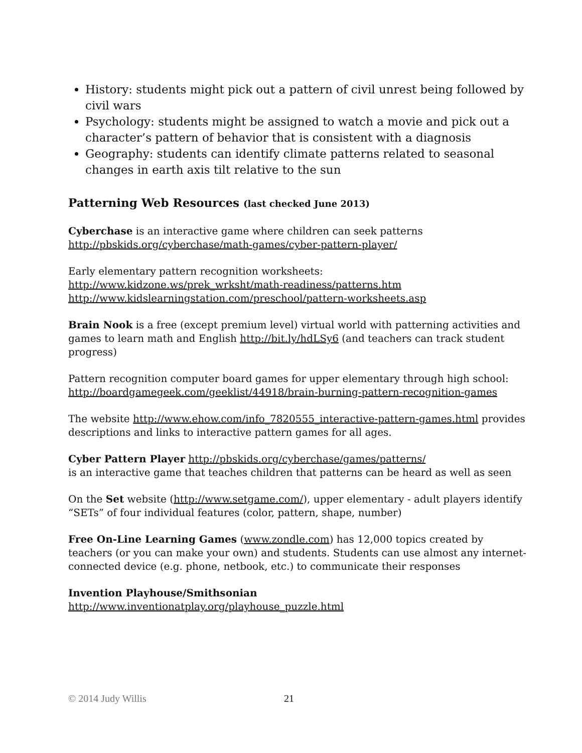History: students might pick out a pattern of civil unrest being followed by civil wars
Psychology: students might be assigned to watch a movie and pick out a character’s pattern of behavior that is consistent with a diagnosis
Geography: students can identify climate patterns related to seasonal changes in earth axis tilt relative to the sun
Patterning Web Resources (last checked June 2013)
Cyberchase is an interactive game where children can seek patterns
http://pbskids.org/cyberchase/math-games/cyber-pattern-player/
Early elementary pattern recognition worksheets:
http://www.kidzone.ws/prek_wrksht/math-readiness/patterns.htm
http://www.kidslearningstation.com/preschool/pattern-worksheets.asp
Brain Nook is a free (except premium level) virtual world with patterning activities and games to learn math and English http://bit.ly/hdLSy6 (and teachers can track student progress)
Pattern recognition computer board games for upper elementary through high school:
http://boardgamegeek.com/geeklist/44918/brain-burning-pattern-recognition-games
The website http://www.ehow.com/info_7820555_interactive-pattern-games.html provides descriptions and links to interactive pattern games for all ages.
Cyber Pattern Player http://pbskids.org/cyberchase/games/patterns/
is an interactive game that teaches children that patterns can be heard as well as seen
On the Set website (http://www.setgame.com/), upper elementary - adult players identify “SETs” of four individual features (color, pattern, shape, number)
Free On-Line Learning Games (www.zondle.com) has 12,000 topics created by teachers (or you can make your own) and students. Students can use almost any internet-connected device (e.g. phone, netbook, etc.) to communicate their responses
Invention Playhouse/Smithsonian
http://www.inventionatplay.org/playhouse_puzzle.html
© 2014 Judy Willis 21